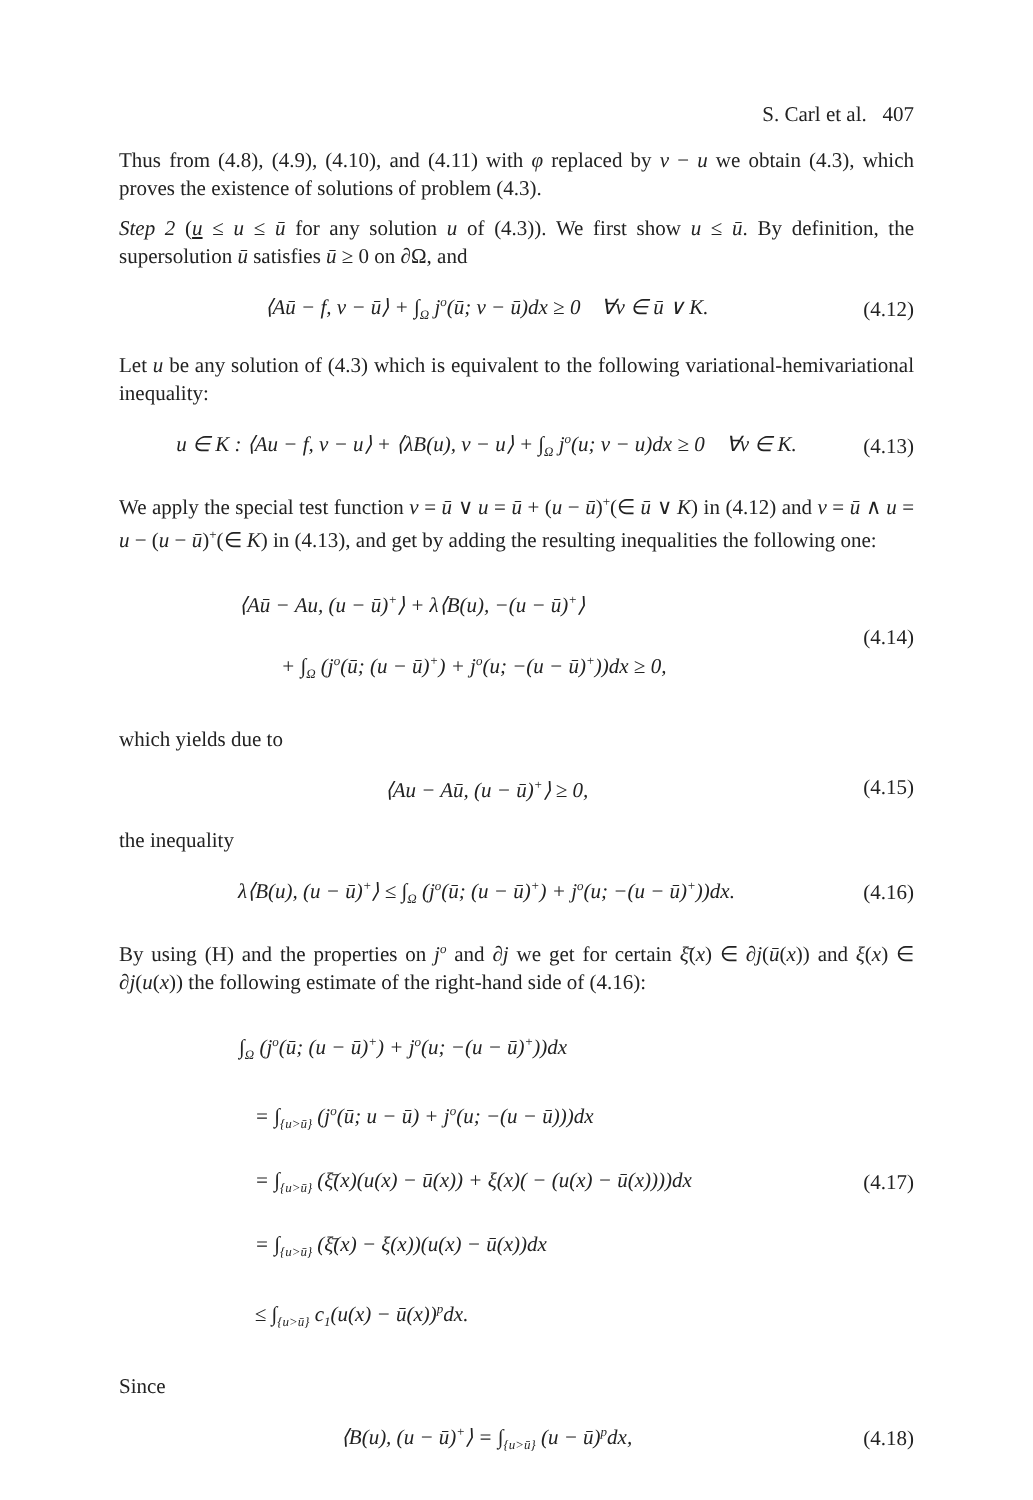S. Carl et al. 407
Thus from (4.8), (4.9), (4.10), and (4.11) with φ replaced by v − u we obtain (4.3), which proves the existence of solutions of problem (4.3).
Step 2 (u ≤ u ≤ ū for any solution u of (4.3)). We first show u ≤ ū. By definition, the supersolution ū satisfies ū ≥ 0 on ∂Ω, and
⟨Aū − f, v − ū⟩ + ∫<sub>Ω</sub> j<sup>o</sup>(ū; v − ū)dx ≥ 0 ∀v ∈ ū ∨ K.
(4.12)
Let u be any solution of (4.3) which is equivalent to the following variational-hemivariational inequality:
u ∈ K : ⟨Au − f, v − u⟩ + ⟨λB(u), v − u⟩ + ∫<sub>Ω</sub> j<sup>o</sup>(u; v − u)dx ≥ 0 ∀v ∈ K.
(4.13)
We apply the special test function v = ū ∨ u = ū + (u − ū)<sup>+</sup>(∈ ū ∨ K) in (4.12) and v = ū ∧ u = u − (u − ū)<sup>+</sup>(∈ K) in (4.13), and get by adding the resulting inequalities the following one:
⟨Aū − Au, (u − ū)<sup>+</sup>⟩ + λ⟨B(u), −(u − ū)<sup>+</sup>⟩
+ ∫<sub>Ω</sub> (j<sup>o</sup>(ū; (u − ū)<sup>+</sup>) + j<sup>o</sup>(u; −(u − ū)<sup>+</sup>))dx ≥ 0,
(4.14)
which yields due to
⟨Au − Aū, (u − ū)<sup>+</sup>⟩ ≥ 0,
(4.15)
the inequality
λ⟨B(u), (u − ū)<sup>+</sup>⟩ ≤ ∫<sub>Ω</sub> (j<sup>o</sup>(ū; (u − ū)<sup>+</sup>) + j<sup>o</sup>(u; −(u − ū)<sup>+</sup>))dx.
(4.16)
By using (H) and the properties on j<sup>o</sup> and ∂j we get for certain ξ̄(x) ∈ ∂j(ū(x)) and ξ(x) ∈ ∂j(u(x)) the following estimate of the right-hand side of (4.16):
∫<sub>Ω</sub> (j<sup>o</sup>(ū; (u − ū)<sup>+</sup>) + j<sup>o</sup>(u; −(u − ū)<sup>+</sup>))dx
= ∫<sub>{u>ū}</sub> (j<sup>o</sup>(ū; u − ū) + j<sup>o</sup>(u; −(u − ū)))dx
= ∫<sub>{u>ū}</sub> (ξ̄(x)(u(x) − ū(x)) + ξ(x)( − (u(x) − ū(x))))dx
= ∫<sub>{u>ū}</sub> (ξ̄(x) − ξ(x))(u(x) − ū(x))dx
≤ ∫<sub>{u>ū}</sub> c<sub>1</sub>(u(x) − ū(x))<sup>p</sup>dx.
(4.17)
Since
⟨B(u), (u − ū)<sup>+</sup>⟩ = ∫<sub>{u>ū}</sub> (u − ū)<sup>p</sup>dx,
(4.18)